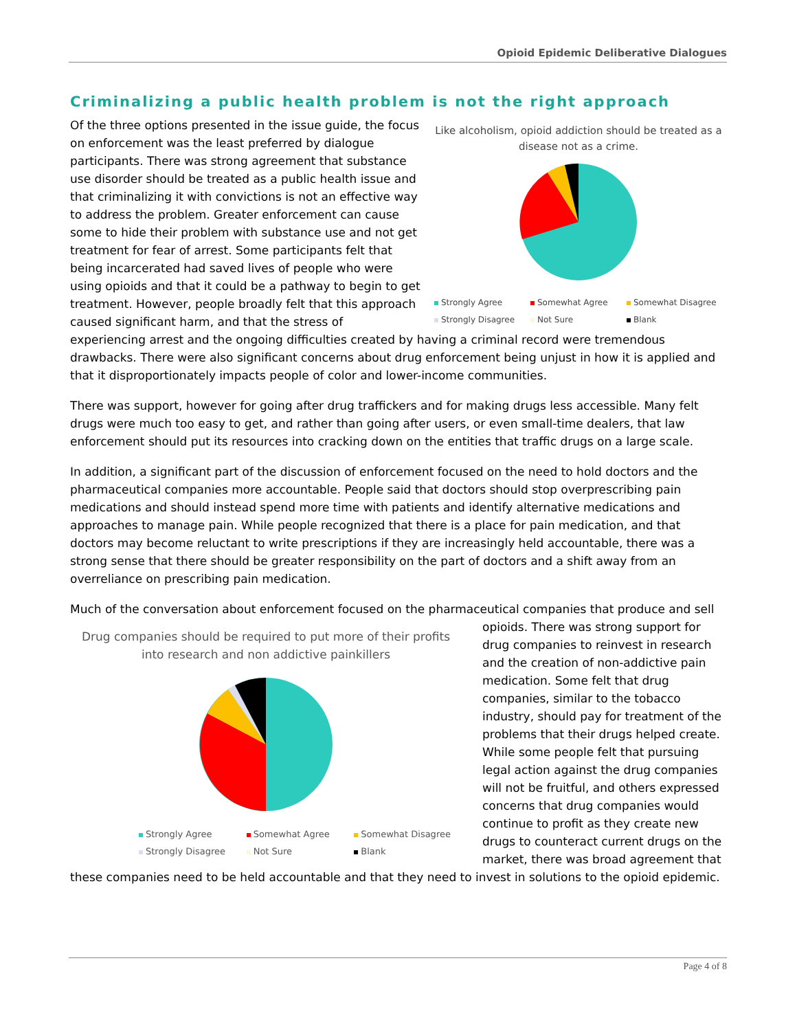Opioid Epidemic Deliberative Dialogues
Criminalizing a public health problem is not the right approach
Like alcoholism, opioid addiction should be treated as a disease not as a crime.
Strongly Agree Somewhat Agree Somewhat Disagree Strongly Disagree Not Sure Blank
Of the three options presented in the issue guide, the focus on enforcement was the least preferred by dialogue participants. There was strong agreement that substance use disorder should be treated as a public health issue and that criminalizing it with convictions is not an effective way to address the problem. Greater enforcement can cause some to hide their problem with substance use and not get treatment for fear of arrest. Some participants felt that being incarcerated had saved lives of people who were using opioids and that it could be a pathway to begin to get treatment. However, people broadly felt that this approach caused significant harm, and that the stress of experiencing arrest and the ongoing difficulties created by having a criminal record were tremendous drawbacks. There were also significant concerns about drug enforcement being unjust in how it is applied and that it disproportionately impacts people of color and lower-income communities.
There was support, however for going after drug traffickers and for making drugs less accessible. Many felt drugs were much too easy to get, and rather than going after users, or even small-time dealers, that law enforcement should put its resources into cracking down on the entities that traffic drugs on a large scale.
In addition, a significant part of the discussion of enforcement focused on the need to hold doctors and the pharmaceutical companies more accountable. People said that doctors should stop overprescribing pain medications and should instead spend more time with patients and identify alternative medications and approaches to manage pain. While people recognized that there is a place for pain medication, and that doctors may become reluctant to write prescriptions if they are increasingly held accountable, there was a strong sense that there should be greater responsibility on the part of doctors and a shift away from an overreliance on prescribing pain medication.
Much of the conversation about enforcement focused on the pharmaceutical companies that produce and sell Drug companies should be required to put more of their profits into research and non addictive painkillers
Strongly Agree Somewhat Agree Somewhat Disagree Strongly Disagree Not Sure Blank opioids. There was strong support for drug companies to reinvest in research and the creation of non-addictive pain medication. Some felt that drug companies, similar to the tobacco industry, should pay for treatment of the problems that their drugs helped create. While some people felt that pursuing legal action against the drug companies will not be fruitful, and others expressed concerns that drug companies would continue to profit as they create new drugs to counteract current drugs on the market, there was broad agreement that these companies need to be held accountable and that they need to invest in solutions to the opioid epidemic.
Page 4 of 8